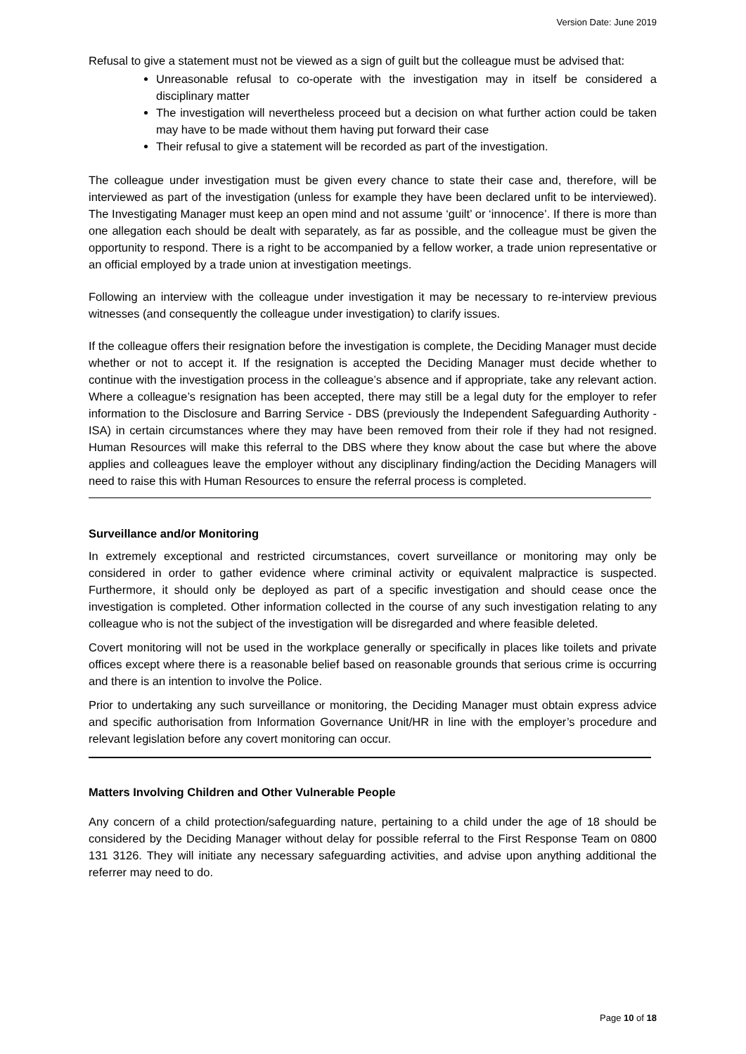Version Date: June 2019
Refusal to give a statement must not be viewed as a sign of guilt but the colleague must be advised that:
Unreasonable refusal to co-operate with the investigation may in itself be considered a disciplinary matter
The investigation will nevertheless proceed but a decision on what further action could be taken may have to be made without them having put forward their case
Their refusal to give a statement will be recorded as part of the investigation.
The colleague under investigation must be given every chance to state their case and, therefore, will be interviewed as part of the investigation (unless for example they have been declared unfit to be interviewed). The Investigating Manager must keep an open mind and not assume ‘guilt’ or ‘innocence’. If there is more than one allegation each should be dealt with separately, as far as possible, and the colleague must be given the opportunity to respond. There is a right to be accompanied by a fellow worker, a trade union representative or an official employed by a trade union at investigation meetings.
Following an interview with the colleague under investigation it may be necessary to re-interview previous witnesses (and consequently the colleague under investigation) to clarify issues.
If the colleague offers their resignation before the investigation is complete, the Deciding Manager must decide whether or not to accept it. If the resignation is accepted the Deciding Manager must decide whether to continue with the investigation process in the colleague’s absence and if appropriate, take any relevant action. Where a colleague’s resignation has been accepted, there may still be a legal duty for the employer to refer information to the Disclosure and Barring Service - DBS (previously the Independent Safeguarding Authority - ISA) in certain circumstances where they may have been removed from their role if they had not resigned. Human Resources will make this referral to the DBS where they know about the case but where the above applies and colleagues leave the employer without any disciplinary finding/action the Deciding Managers will need to raise this with Human Resources to ensure the referral process is completed.
Surveillance and/or Monitoring
In extremely exceptional and restricted circumstances, covert surveillance or monitoring may only be considered in order to gather evidence where criminal activity or equivalent malpractice is suspected. Furthermore, it should only be deployed as part of a specific investigation and should cease once the investigation is completed. Other information collected in the course of any such investigation relating to any colleague who is not the subject of the investigation will be disregarded and where feasible deleted.
Covert monitoring will not be used in the workplace generally or specifically in places like toilets and private offices except where there is a reasonable belief based on reasonable grounds that serious crime is occurring and there is an intention to involve the Police.
Prior to undertaking any such surveillance or monitoring, the Deciding Manager must obtain express advice and specific authorisation from Information Governance Unit/HR in line with the employer’s procedure and relevant legislation before any covert monitoring can occur.
Matters Involving Children and Other Vulnerable People
Any concern of a child protection/safeguarding nature, pertaining to a child under the age of 18 should be considered by the Deciding Manager without delay for possible referral to the First Response Team on 0800 131 3126. They will initiate any necessary safeguarding activities, and advise upon anything additional the referrer may need to do.
Page 10 of 18